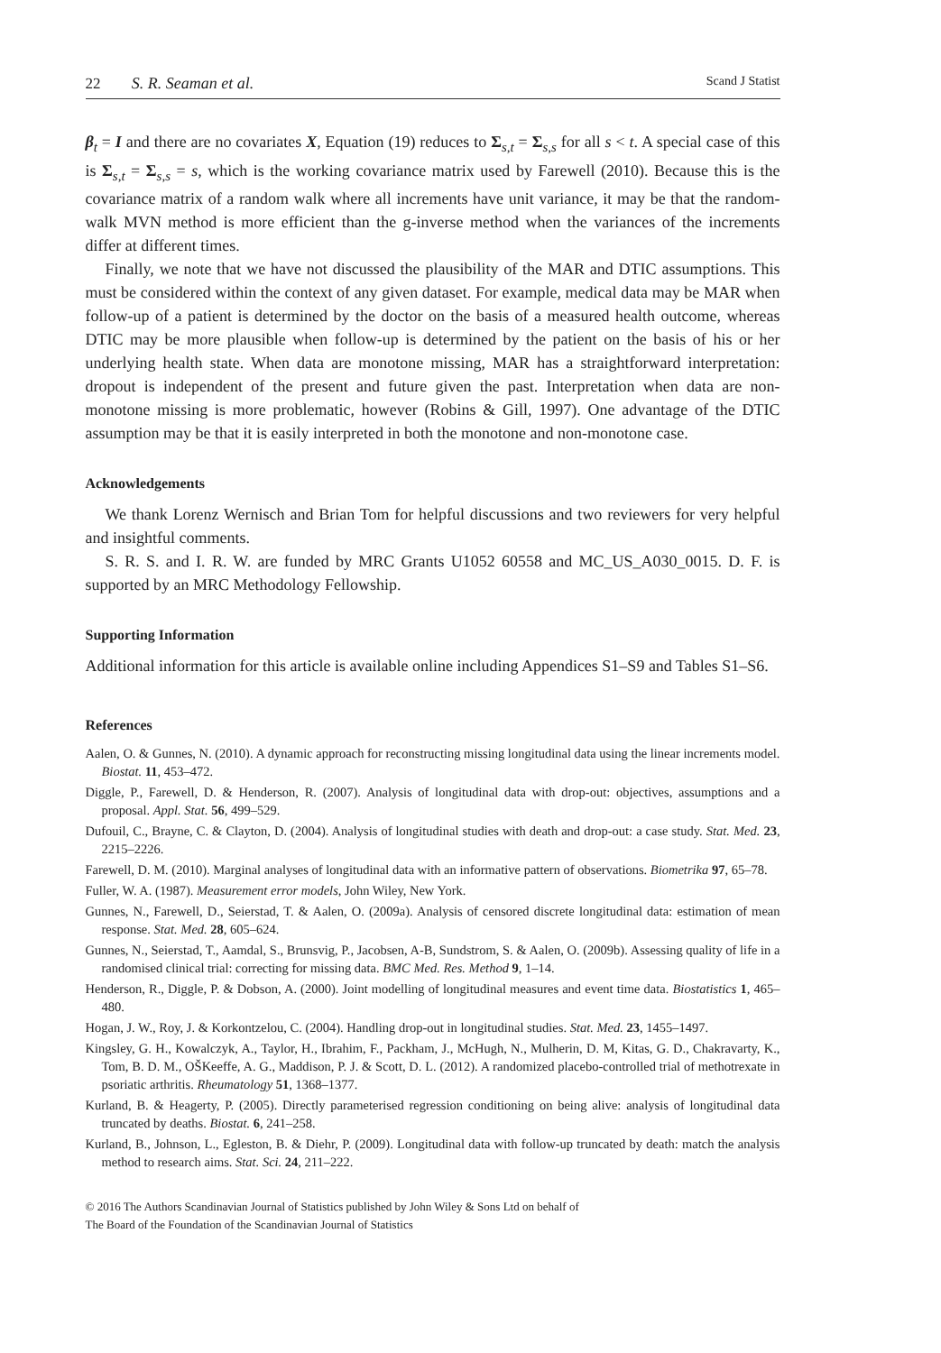22 S. R. Seaman et al. Scand J Statist
β<sub>t</sub> = I and there are no covariates X, Equation (19) reduces to Σ<sub>s,t</sub> = Σ<sub>s,s</sub> for all s < t. A special case of this is Σ<sub>s,t</sub> = Σ<sub>s,s</sub> = s, which is the working covariance matrix used by Farewell (2010). Because this is the covariance matrix of a random walk where all increments have unit variance, it may be that the random-walk MVN method is more efficient than the g-inverse method when the variances of the increments differ at different times.
Finally, we note that we have not discussed the plausibility of the MAR and DTIC assumptions. This must be considered within the context of any given dataset. For example, medical data may be MAR when follow-up of a patient is determined by the doctor on the basis of a measured health outcome, whereas DTIC may be more plausible when follow-up is determined by the patient on the basis of his or her underlying health state. When data are monotone missing, MAR has a straightforward interpretation: dropout is independent of the present and future given the past. Interpretation when data are non-monotone missing is more problematic, however (Robins & Gill, 1997). One advantage of the DTIC assumption may be that it is easily interpreted in both the monotone and non-monotone case.
Acknowledgements
We thank Lorenz Wernisch and Brian Tom for helpful discussions and two reviewers for very helpful and insightful comments.
S. R. S. and I. R. W. are funded by MRC Grants U1052 60558 and MC_US_A030_0015. D. F. is supported by an MRC Methodology Fellowship.
Supporting Information
Additional information for this article is available online including Appendices S1–S9 and Tables S1–S6.
References
Aalen, O. & Gunnes, N. (2010). A dynamic approach for reconstructing missing longitudinal data using the linear increments model. Biostat. 11, 453–472.
Diggle, P., Farewell, D. & Henderson, R. (2007). Analysis of longitudinal data with drop-out: objectives, assumptions and a proposal. Appl. Stat. 56, 499–529.
Dufouil, C., Brayne, C. & Clayton, D. (2004). Analysis of longitudinal studies with death and drop-out: a case study. Stat. Med. 23, 2215–2226.
Farewell, D. M. (2010). Marginal analyses of longitudinal data with an informative pattern of observations. Biometrika 97, 65–78.
Fuller, W. A. (1987). Measurement error models, John Wiley, New York.
Gunnes, N., Farewell, D., Seierstad, T. & Aalen, O. (2009a). Analysis of censored discrete longitudinal data: estimation of mean response. Stat. Med. 28, 605–624.
Gunnes, N., Seierstad, T., Aamdal, S., Brunsvig, P., Jacobsen, A-B, Sundstrom, S. & Aalen, O. (2009b). Assessing quality of life in a randomised clinical trial: correcting for missing data. BMC Med. Res. Method 9, 1–14.
Henderson, R., Diggle, P. & Dobson, A. (2000). Joint modelling of longitudinal measures and event time data. Biostatistics 1, 465–480.
Hogan, J. W., Roy, J. & Korkontzelou, C. (2004). Handling drop-out in longitudinal studies. Stat. Med. 23, 1455–1497.
Kingsley, G. H., Kowalczyk, A., Taylor, H., Ibrahim, F., Packham, J., McHugh, N., Mulherin, D. M, Kitas, G. D., Chakravarty, K., Tom, B. D. M., OŠKeeffe, A. G., Maddison, P. J. & Scott, D. L. (2012). A randomized placebo-controlled trial of methotrexate in psoriatic arthritis. Rheumatology 51, 1368–1377.
Kurland, B. & Heagerty, P. (2005). Directly parameterised regression conditioning on being alive: analysis of longitudinal data truncated by deaths. Biostat. 6, 241–258.
Kurland, B., Johnson, L., Egleston, B. & Diehr, P. (2009). Longitudinal data with follow-up truncated by death: match the analysis method to research aims. Stat. Sci. 24, 211–222.
© 2016 The Authors Scandinavian Journal of Statistics published by John Wiley & Sons Ltd on behalf of
The Board of the Foundation of the Scandinavian Journal of Statistics